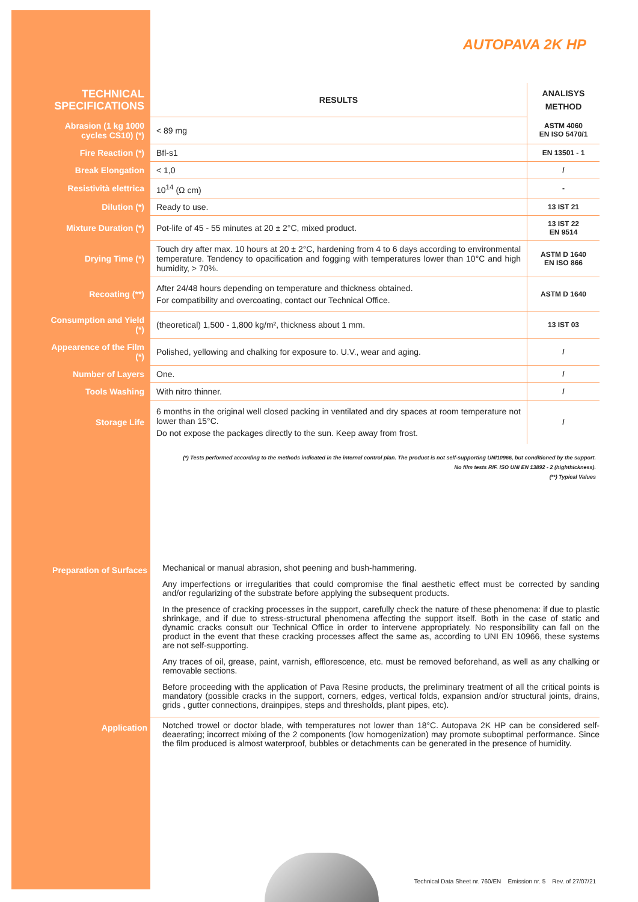AUTOPAVA 2K HP
| TECHNICAL SPECIFICATIONS | RESULTS | ANALISYS METHOD |
| --- | --- | --- |
| Abrasion (1 kg 1000 cycles CS10) (*) | < 89 mg | ASTM 4060 EN ISO 5470/1 |
| Fire Reaction (*) | Bfl-s1 | EN 13501 - 1 |
| Break Elongation | < 1,0 | / |
| Resistività elettrica | 10<sup>14</sup> (Ω cm) | - |
| Dilution (*) | Ready to use. | 13 IST 21 |
| Mixture Duration (*) | Pot-life of 45 - 55 minutes at 20 ± 2°C, mixed product. | 13 IST 22 EN 9514 |
| Drying Time (*) | Touch dry after max. 10 hours at 20 ± 2°C, hardening from 4 to 6 days according to environmental temperature. Tendency to opacification and fogging with temperatures lower than 10°C and high humidity, > 70%. | ASTM D 1640 EN ISO 866 |
| Recoating (**) | After 24/48 hours depending on temperature and thickness obtained. For compatibility and overcoating, contact our Technical Office. | ASTM D 1640 |
| Consumption and Yield (*) | (theoretical) 1,500 - 1,800 kg/m², thickness about 1 mm. | 13 IST 03 |
| Appearence of the Film (*) | Polished, yellowing and chalking for exposure to. U.V., wear and aging. | / |
| Number of Layers | One. | / |
| Tools Washing | With nitro thinner. | / |
| Storage Life | 6 months in the original well closed packing in ventilated and dry spaces at room temperature not lower than 15°C. Do not expose the packages directly to the sun. Keep away from frost. | / |
(*) Tests performed according to the methods indicated in the internal control plan. The product is not self-supporting UNI10966, but conditioned by the support.
No film tests RIF. ISO UNI EN 13892 - 2 (highthickness).
(**) Typical Values
Preparation of Surfaces
Mechanical or manual abrasion, shot peening and bush-hammering.
Any imperfections or irregularities that could compromise the final aesthetic effect must be corrected by sanding and/or regularizing of the substrate before applying the subsequent products.
In the presence of cracking processes in the support, carefully check the nature of these phenomena: if due to plastic shrinkage, and if due to stress-structural phenomena affecting the support itself. Both in the case of static and dynamic cracks consult our Technical Office in order to intervene appropriately. No responsibility can fall on the product in the event that these cracking processes affect the same as, according to UNI EN 10966, these systems are not self-supporting.
Any traces of oil, grease, paint, varnish, efflorescence, etc. must be removed beforehand, as well as any chalking or removable sections.
Before proceeding with the application of Pava Resine products, the preliminary treatment of all the critical points is mandatory (possible cracks in the support, corners, edges, vertical folds, expansion and/or structural joints, drains, grids , gutter connections, drainpipes, steps and thresholds, plant pipes, etc).
Application
Notched trowel or doctor blade, with temperatures not lower than 18°C. Autopava 2K HP can be considered self-deaerating; incorrect mixing of the 2 components (low homogenization) may promote suboptimal performance. Since the film produced is almost waterproof, bubbles or detachments can be generated in the presence of humidity.
Technical Data Sheet nr. 760/EN Emission nr. 5 Rev. of 27/07/21